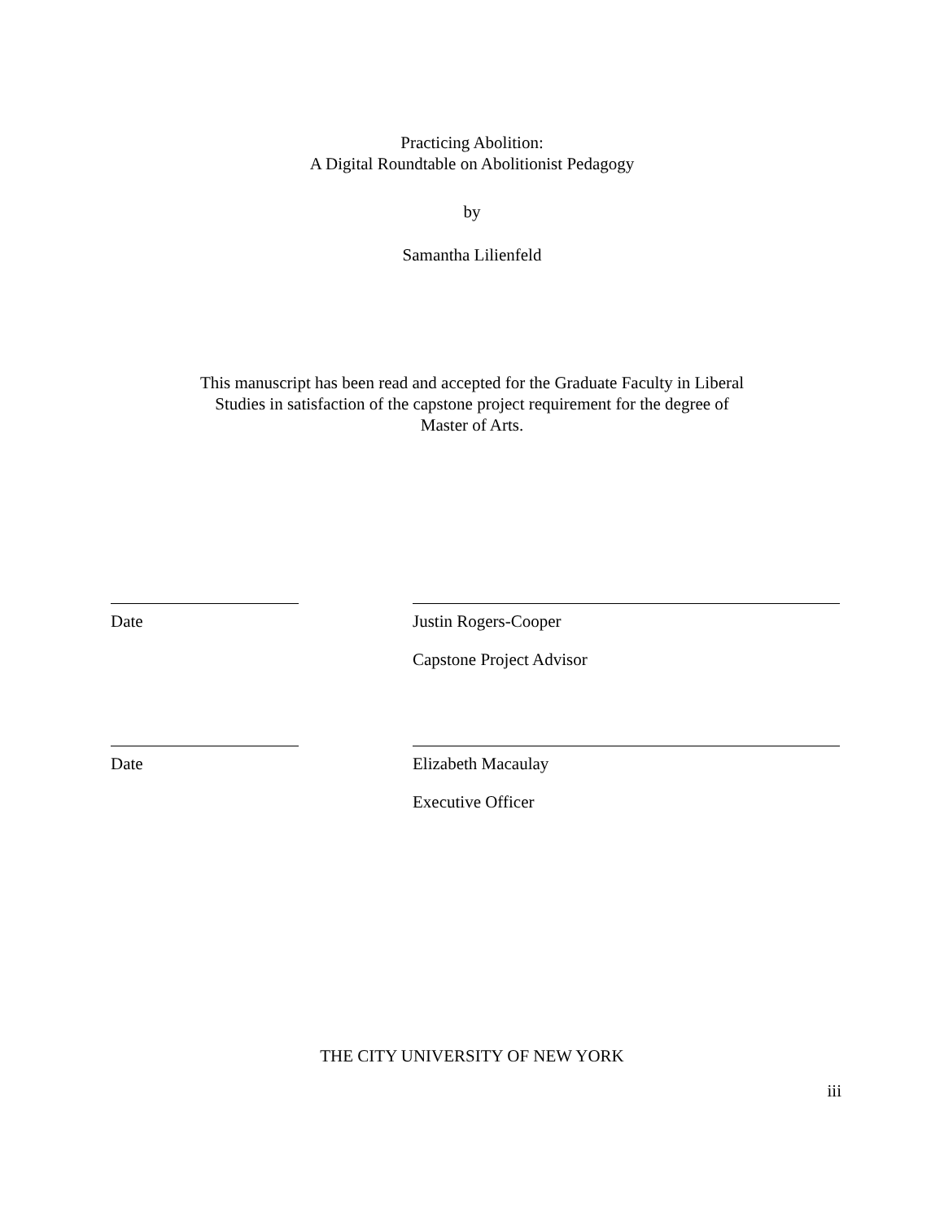Practicing Abolition:
A Digital Roundtable on Abolitionist Pedagogy
by
Samantha Lilienfeld
This manuscript has been read and accepted for the Graduate Faculty in Liberal
Studies in satisfaction of the capstone project requirement for the degree of
Master of Arts.
Date Justin Rogers-Cooper
Capstone Project Advisor
Date Elizabeth Macaulay
Executive Officer
THE CITY UNIVERSITY OF NEW YORK
iii